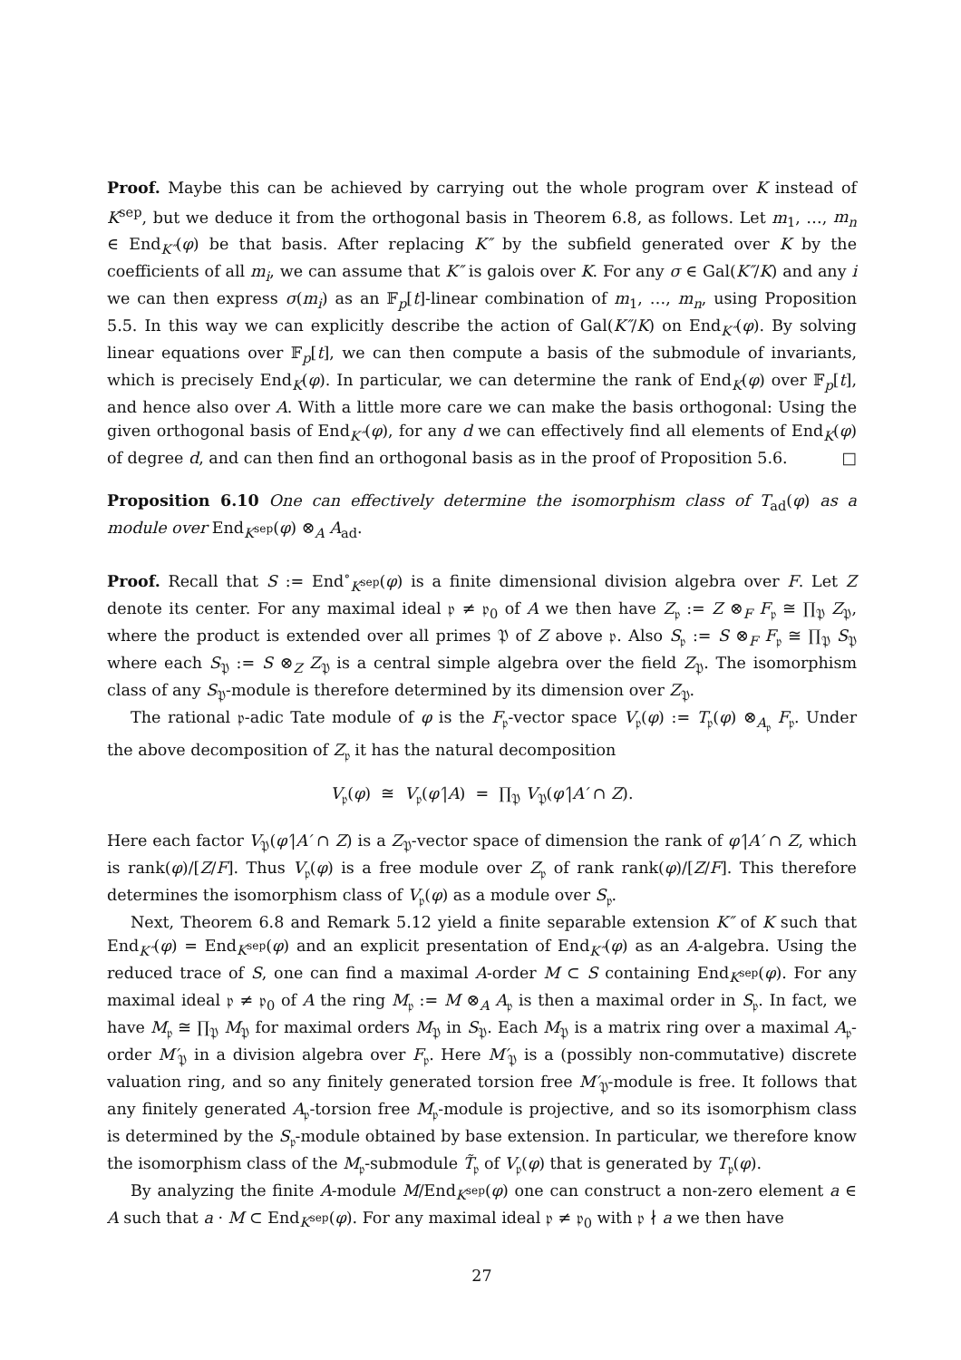Proof. Maybe this can be achieved by carrying out the whole program over K instead of K<sup>sep</sup>, but we deduce it from the orthogonal basis in Theorem 6.8, as follows. Let m<sub>1</sub>, …, m<sub>n</sub> ∈ End<sub>K″</sub>(φ) be that basis. After replacing K″ by the subfield generated over K by the coefficients of all m<sub>i</sub>, we can assume that K″ is galois over K. For any σ ∈ Gal(K″/K) and any i we can then express σ(m<sub>i</sub>) as an 𝔽<sub>p</sub>[t]-linear combination of m<sub>1</sub>, …, m<sub>n</sub>, using Proposition 5.5. In this way we can explicitly describe the action of Gal(K″/K) on End<sub>K″</sub>(φ). By solving linear equations over 𝔽<sub>p</sub>[t], we can then compute a basis of the submodule of invariants, which is precisely End<sub>K</sub>(φ). In particular, we can determine the rank of End<sub>K</sub>(φ) over 𝔽<sub>p</sub>[t], and hence also over A. With a little more care we can make the basis orthogonal: Using the given orthogonal basis of End<sub>K″</sub>(φ), for any d we can effectively find all elements of End<sub>K</sub>(φ) of degree d, and can then find an orthogonal basis as in the proof of Proposition 5.6. □
Proposition 6.10 One can effectively determine the isomorphism class of T<sub>ad</sub>(φ) as a module over End<sub>K<sup>sep</sup></sub>(φ) ⊗<sub>A</sub> A<sub>ad</sub>.
Proof. Recall that S := End<sup>∘</sup><sub>K<sup>sep</sup></sub>(φ) is a finite dimensional division algebra over F. Let Z denote its center. For any maximal ideal 𝔭 ≠ 𝔭<sub>0</sub> of A we then have Z<sub>𝔭</sub> := Z ⊗<sub>F</sub> F<sub>𝔭</sub> ≅ ∏<sub>𝔓</sub> Z<sub>𝔓</sub>, where the product is extended over all primes 𝔓 of Z above 𝔭. Also S<sub>𝔭</sub> := S ⊗<sub>F</sub> F<sub>𝔭</sub> ≅ ∏<sub>𝔓</sub> S<sub>𝔓</sub> where each S<sub>𝔓</sub> := S ⊗<sub>Z</sub> Z<sub>𝔓</sub> is a central simple algebra over the field Z<sub>𝔓</sub>. The isomorphism class of any S<sub>𝔓</sub>-module is therefore determined by its dimension over Z<sub>𝔓</sub>.
The rational 𝔭-adic Tate module of φ is the F<sub>𝔭</sub>-vector space V<sub>𝔭</sub>(φ) := T<sub>𝔭</sub>(φ) ⊗<sub>A<sub>𝔭</sub></sub> F<sub>𝔭</sub>. Under the above decomposition of Z<sub>𝔭</sub> it has the natural decomposition
V<sub>𝔭</sub>(φ) ≅ V<sub>𝔭</sub>(φ′|A) = ∏<sub>𝔓</sub> V<sub>𝔓</sub>(φ′|A′ ∩ Z).
Here each factor V<sub>𝔓</sub>(φ′|A′ ∩ Z) is a Z<sub>𝔓</sub>-vector space of dimension the rank of φ′|A′ ∩ Z, which is rank(φ)/[Z/F]. Thus V<sub>𝔭</sub>(φ) is a free module over Z<sub>𝔭</sub> of rank rank(φ)/[Z/F]. This therefore determines the isomorphism class of V<sub>𝔭</sub>(φ) as a module over S<sub>𝔭</sub>.
Next, Theorem 6.8 and Remark 5.12 yield a finite separable extension K″ of K such that End<sub>K″</sub>(φ) = End<sub>K<sup>sep</sup></sub>(φ) and an explicit presentation of End<sub>K″</sub>(φ) as an A-algebra. Using the reduced trace of S, one can find a maximal A-order M ⊂ S containing End<sub>K<sup>sep</sup></sub>(φ). For any maximal ideal 𝔭 ≠ 𝔭<sub>0</sub> of A the ring M<sub>𝔭</sub> := M ⊗<sub>A</sub> A<sub>𝔭</sub> is then a maximal order in S<sub>𝔭</sub>. In fact, we have M<sub>𝔭</sub> ≅ ∏<sub>𝔓</sub> M<sub>𝔓</sub> for maximal orders M<sub>𝔓</sub> in S<sub>𝔓</sub>. Each M<sub>𝔓</sub> is a matrix ring over a maximal A<sub>𝔭</sub>-order M′<sub>𝔓</sub> in a division algebra over F<sub>𝔭</sub>. Here M′<sub>𝔓</sub> is a (possibly non-commutative) discrete valuation ring, and so any finitely generated torsion free M′<sub>𝔓</sub>-module is free. It follows that any finitely generated A<sub>𝔭</sub>-torsion free M<sub>𝔭</sub>-module is projective, and so its isomorphism class is determined by the S<sub>𝔭</sub>-module obtained by base extension. In particular, we therefore know the isomorphism class of the M<sub>𝔭</sub>-submodule T̃<sub>𝔭</sub> of V<sub>𝔭</sub>(φ) that is generated by T<sub>𝔭</sub>(φ).
By analyzing the finite A-module M/End<sub>K<sup>sep</sup></sub>(φ) one can construct a non-zero element a ∈ A such that a · M ⊂ End<sub>K<sup>sep</sup></sub>(φ). For any maximal ideal 𝔭 ≠ 𝔭<sub>0</sub> with 𝔭 ∤ a we then have
27